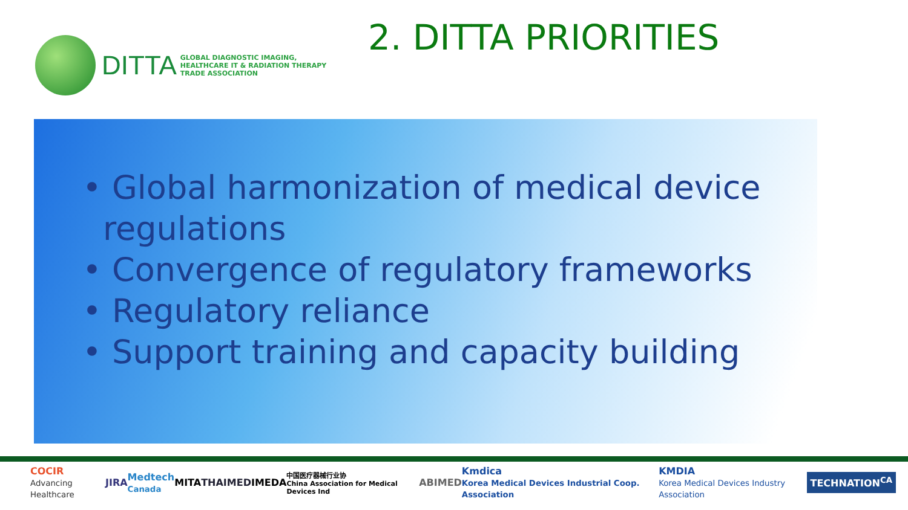DITTA
GLOBAL DIAGNOSTIC IMAGING,
HEALTHCARE IT & RADIATION THERAPY
TRADE ASSOCIATION
2. DITTA PRIORITIES
• Global harmonization of medical device regulations
• Convergence of regulatory frameworks
• Regulatory reliance
• Support training and capacity building
COCIR
Advancing Healthcare JIRA Medtech
Canada MITA THAIMED IMEDA 中国医疗器械行业协
China Association for Medical Devices Ind ABIMED Kmdica
Korea Medical Devices Industrial Coop. Association KMDIA
Korea Medical Devices Industry Association TECHNATION<sup>CA</sup>